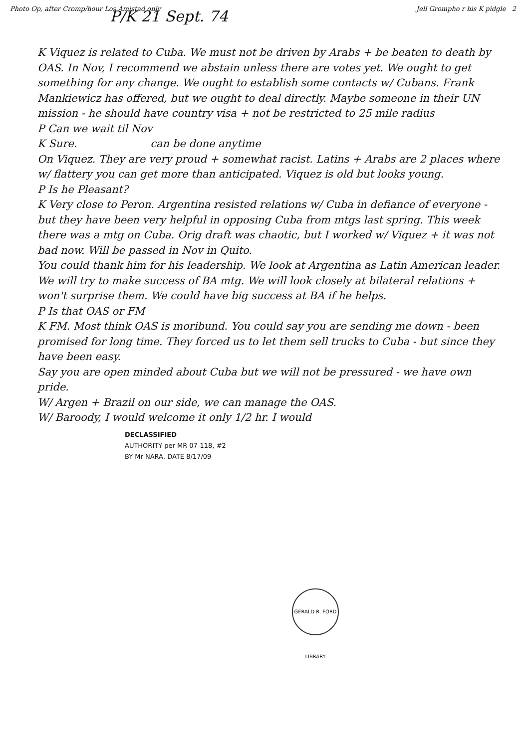Photo Op, after Cromp/hour Los Amistad only Jell Grompho r his K pidgle 2
P/K 21 Sept. 74
K Viquez is related to Cuba. We must not be driven by Arabs + be beaten to death by OAS. In Nov, I recommend we abstain unless there are votes yet. We ought to get something for any change. We ought to establish some contacts w/ Cubans. Frank Mankiewicz has offered, but we ought to deal directly. Maybe someone in their UN mission - he should have country visa + not be restricted to 25 mile radius
P Can we wait til Nov
K Sure. can be done anytime
On Viquez. They are very proud + somewhat racist. Latins + Arabs are 2 places where w/ flattery you can get more than anticipated. Viquez is old but looks young.
P Is he Pleasant?
K Very close to Peron. Argentina resisted relations w/ Cuba in defiance of everyone - but they have been very helpful in opposing Cuba from mtgs last spring. This week there was a mtg on Cuba. Orig draft was chaotic, but I worked w/ Viquez + it was not bad now. Will be passed in Nov in Quito.
You could thank him for his leadership. We look at Argentina as Latin American leader. We will try to make success of BA mtg. We will look closely at bilateral relations + won't surprise them. We could have big success at BA if he helps.
P Is that OAS or FM
K FM. Most think OAS is moribund. You could say you are sending me down - been promised for long time. They forced us to let them sell trucks to Cuba - but since they have been easy.
Say you are open minded about Cuba but we will not be pressured - we have own pride.
W/ Argen + Brazil on our side, we can manage the OAS.
W/ Baroody, I would welcome it only 1/2 hr. I would
DECLASSIFIED
AUTHORITY per MR 07-118, #2
BY Mr NARA, DATE 8/17/09
GERALD R. FORD LIBRARY